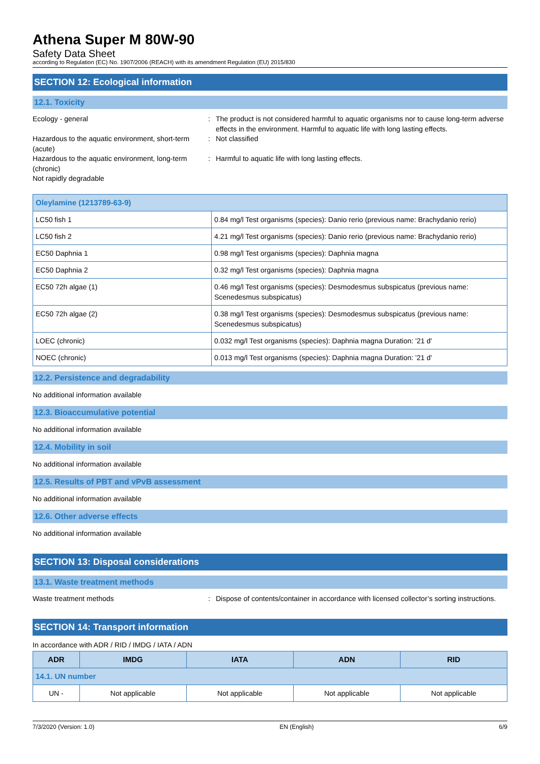Athena Super M 80W-90
Safety Data Sheet
according to Regulation (EC) No. 1907/2006 (REACH) with its amendment Regulation (EU) 2015/830
SECTION 12: Ecological information
12.1. Toxicity
Ecology - general : The product is not considered harmful to aquatic organisms nor to cause long-term adverse effects in the environment. Harmful to aquatic life with long lasting effects.
Hazardous to the aquatic environment, short-term (acute)
: Not classified
Hazardous to the aquatic environment, long-term (chronic)
: Harmful to aquatic life with long lasting effects.
Not rapidly degradable
| Oleylamine (1213789-63-9) | |
| LC50 fish 1 | 0.84 mg/l Test organisms (species): Danio rerio (previous name: Brachydanio rerio) |
| LC50 fish 2 | 4.21 mg/l Test organisms (species): Danio rerio (previous name: Brachydanio rerio) |
| EC50 Daphnia 1 | 0.98 mg/l Test organisms (species): Daphnia magna |
| EC50 Daphnia 2 | 0.32 mg/l Test organisms (species): Daphnia magna |
| EC50 72h algae (1) | 0.46 mg/l Test organisms (species): Desmodesmus subspicatus (previous name: Scenedesmus subspicatus) |
| EC50 72h algae (2) | 0.38 mg/l Test organisms (species): Desmodesmus subspicatus (previous name: Scenedesmus subspicatus) |
| LOEC (chronic) | 0.032 mg/l Test organisms (species): Daphnia magna Duration: '21 d' |
| NOEC (chronic) | 0.013 mg/l Test organisms (species): Daphnia magna Duration: '21 d' |
12.2. Persistence and degradability
No additional information available
12.3. Bioaccumulative potential
No additional information available
12.4. Mobility in soil
No additional information available
12.5. Results of PBT and vPvB assessment
No additional information available
12.6. Other adverse effects
No additional information available
SECTION 13: Disposal considerations
13.1. Waste treatment methods
Waste treatment methods : Dispose of contents/container in accordance with licensed collector’s sorting instructions.
SECTION 14: Transport information
In accordance with ADR / RID / IMDG / IATA / ADN
| ADR | IMDG | IATA | ADN | RID |
| --- | --- | --- | --- | --- |
| 14.1. UN number | | | | |
| UN - | Not applicable | Not applicable | Not applicable | Not applicable |
7/3/2020 (Version: 1.0) EN (English) 6/9